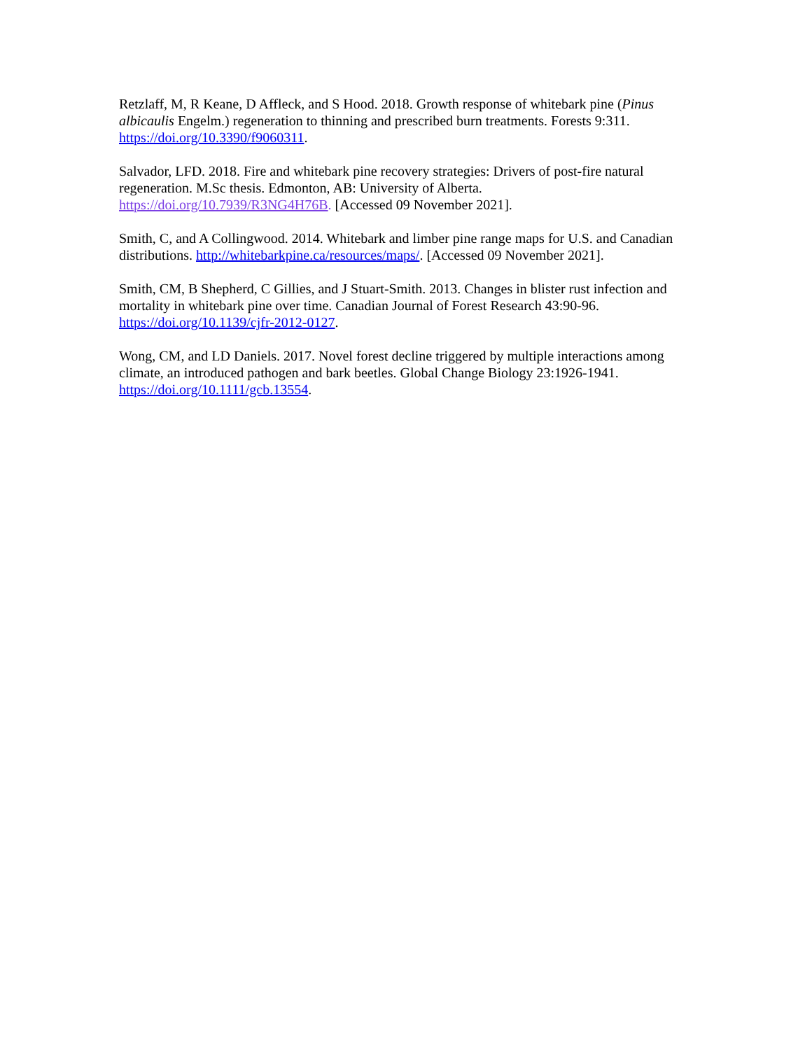Retzlaff, M, R Keane, D Affleck, and S Hood. 2018. Growth response of whitebark pine (Pinus albicaulis Engelm.) regeneration to thinning and prescribed burn treatments. Forests 9:311. https://doi.org/10.3390/f9060311.
Salvador, LFD. 2018. Fire and whitebark pine recovery strategies: Drivers of post-fire natural regeneration. M.Sc thesis. Edmonton, AB: University of Alberta.
https://doi.org/10.7939/R3NG4H76B. [Accessed 09 November 2021].
Smith, C, and A Collingwood. 2014. Whitebark and limber pine range maps for U.S. and Canadian distributions. http://whitebarkpine.ca/resources/maps/. [Accessed 09 November 2021].
Smith, CM, B Shepherd, C Gillies, and J Stuart-Smith. 2013. Changes in blister rust infection and mortality in whitebark pine over time. Canadian Journal of Forest Research 43:90-96. https://doi.org/10.1139/cjfr-2012-0127.
Wong, CM, and LD Daniels. 2017. Novel forest decline triggered by multiple interactions among climate, an introduced pathogen and bark beetles. Global Change Biology 23:1926-1941. https://doi.org/10.1111/gcb.13554.